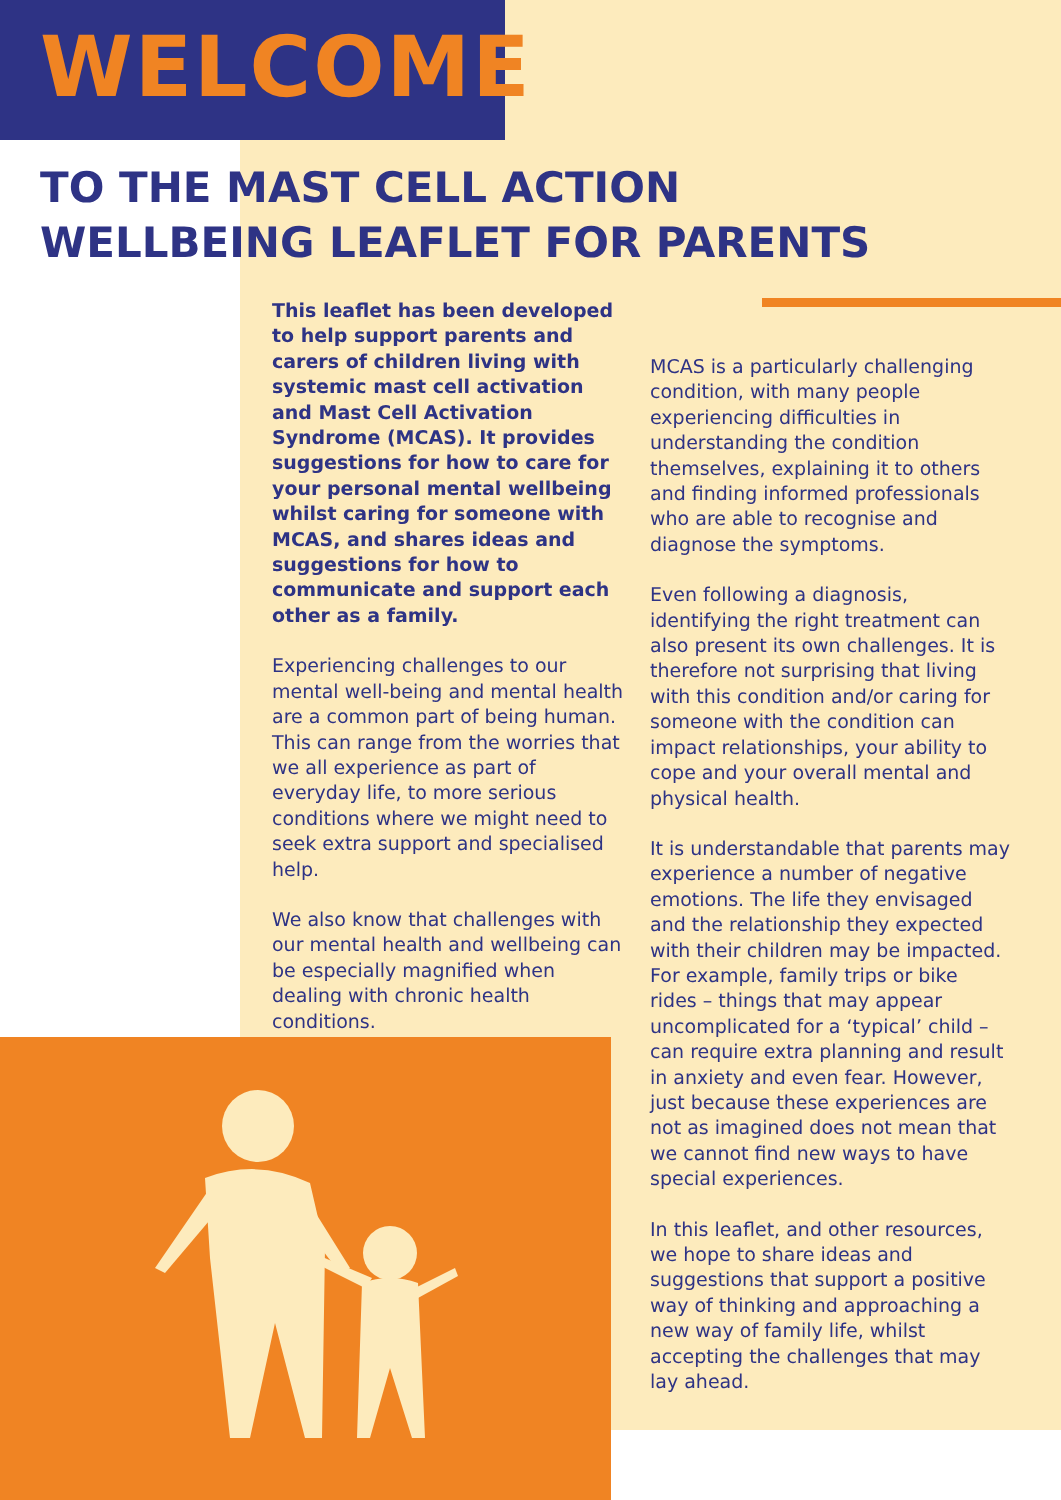WELCOME
TO THE MAST CELL ACTION
WELLBEING LEAFLET FOR PARENTS
This leaflet has been developed to help support parents and carers of children living with systemic mast cell activation and Mast Cell Activation Syndrome (MCAS). It provides suggestions for how to care for your personal mental wellbeing whilst caring for someone with MCAS, and shares ideas and suggestions for how to communicate and support each other as a family.
Experiencing challenges to our mental well-being and mental health are a common part of being human. This can range from the worries that we all experience as part of everyday life, to more serious conditions where we might need to seek extra support and specialised help.
We also know that challenges with our mental health and wellbeing can be especially magnified when dealing with chronic health conditions.
MCAS is a particularly challenging condition, with many people experiencing difficulties in understanding the condition themselves, explaining it to others and finding informed professionals who are able to recognise and diagnose the symptoms.
Even following a diagnosis, identifying the right treatment can also present its own challenges. It is therefore not surprising that living with this condition and/or caring for someone with the condition can impact relationships, your ability to cope and your overall mental and physical health.
It is understandable that parents may experience a number of negative emotions. The life they envisaged and the relationship they expected with their children may be impacted. For example, family trips or bike rides – things that may appear uncomplicated for a ‘typical’ child – can require extra planning and result in anxiety and even fear. However, just because these experiences are not as imagined does not mean that we cannot find new ways to have special experiences.
In this leaflet, and other resources, we hope to share ideas and suggestions that support a positive way of thinking and approaching a new way of family life, whilst accepting the challenges that may lay ahead.